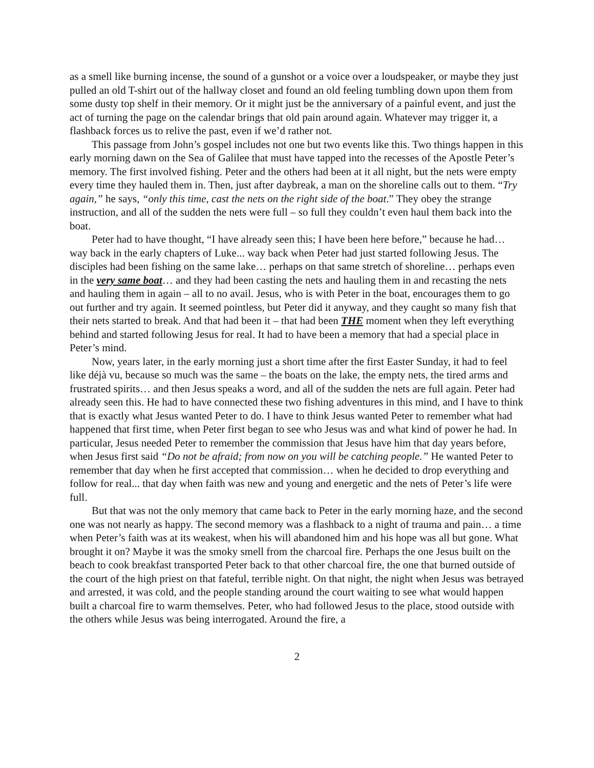as a smell like burning incense, the sound of a gunshot or a voice over a loudspeaker, or maybe they just pulled an old T-shirt out of the hallway closet and found an old feeling tumbling down upon them from some dusty top shelf in their memory. Or it might just be the anniversary of a painful event, and just the act of turning the page on the calendar brings that old pain around again. Whatever may trigger it, a flashback forces us to relive the past, even if we’d rather not.
This passage from John’s gospel includes not one but two events like this. Two things happen in this early morning dawn on the Sea of Galilee that must have tapped into the recesses of the Apostle Peter’s memory. The first involved fishing. Peter and the others had been at it all night, but the nets were empty every time they hauled them in. Then, just after daybreak, a man on the shoreline calls out to them. “Try again,” he says, “only this time, cast the nets on the right side of the boat.” They obey the strange instruction, and all of the sudden the nets were full – so full they couldn’t even haul them back into the boat.
Peter had to have thought, “I have already seen this; I have been here before,” because he had… way back in the early chapters of Luke... way back when Peter had just started following Jesus. The disciples had been fishing on the same lake… perhaps on that same stretch of shoreline… perhaps even in the very same boat… and they had been casting the nets and hauling them in and recasting the nets and hauling them in again – all to no avail. Jesus, who is with Peter in the boat, encourages them to go out further and try again. It seemed pointless, but Peter did it anyway, and they caught so many fish that their nets started to break. And that had been it – that had been THE moment when they left everything behind and started following Jesus for real. It had to have been a memory that had a special place in Peter’s mind.
Now, years later, in the early morning just a short time after the first Easter Sunday, it had to feel like déjà vu, because so much was the same – the boats on the lake, the empty nets, the tired arms and frustrated spirits… and then Jesus speaks a word, and all of the sudden the nets are full again. Peter had already seen this. He had to have connected these two fishing adventures in this mind, and I have to think that is exactly what Jesus wanted Peter to do. I have to think Jesus wanted Peter to remember what had happened that first time, when Peter first began to see who Jesus was and what kind of power he had. In particular, Jesus needed Peter to remember the commission that Jesus have him that day years before, when Jesus first said “Do not be afraid; from now on you will be catching people.” He wanted Peter to remember that day when he first accepted that commission… when he decided to drop everything and follow for real... that day when faith was new and young and energetic and the nets of Peter’s life were full.
But that was not the only memory that came back to Peter in the early morning haze, and the second one was not nearly as happy. The second memory was a flashback to a night of trauma and pain… a time when Peter’s faith was at its weakest, when his will abandoned him and his hope was all but gone. What brought it on? Maybe it was the smoky smell from the charcoal fire. Perhaps the one Jesus built on the beach to cook breakfast transported Peter back to that other charcoal fire, the one that burned outside of the court of the high priest on that fateful, terrible night. On that night, the night when Jesus was betrayed and arrested, it was cold, and the people standing around the court waiting to see what would happen built a charcoal fire to warm themselves. Peter, who had followed Jesus to the place, stood outside with the others while Jesus was being interrogated. Around the fire, a
2